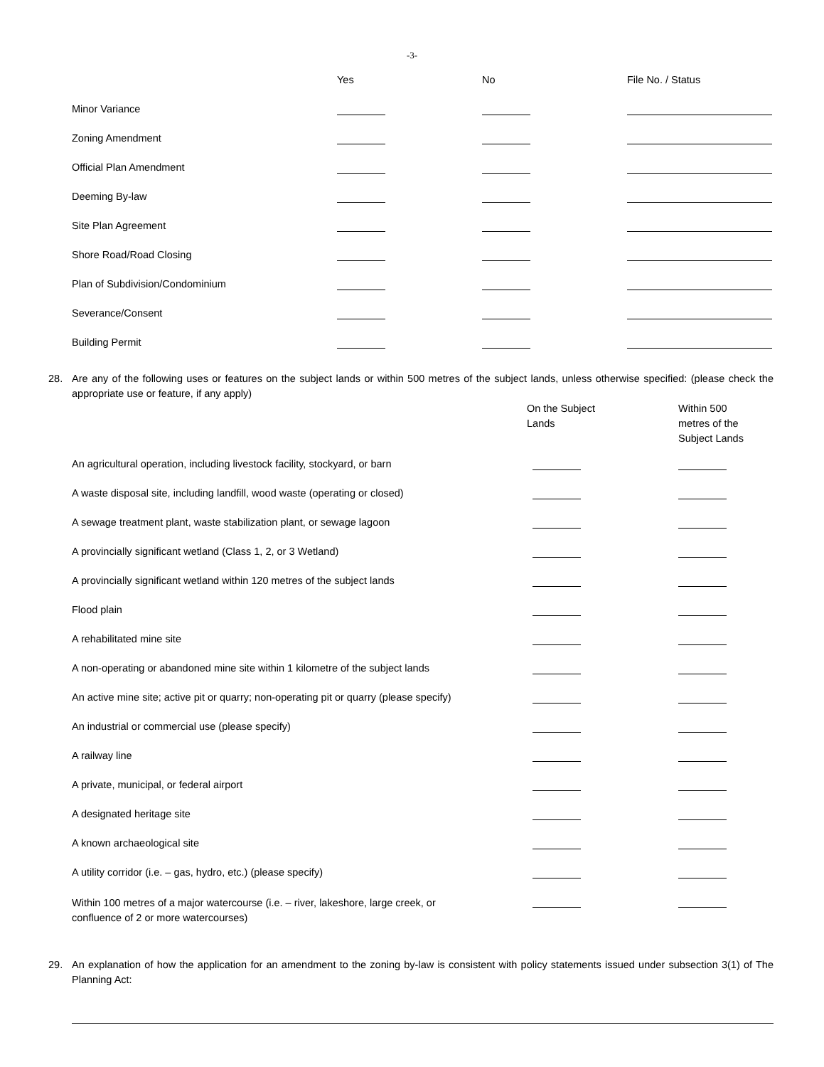-3-
| | Yes | No | File No. / Status |
| Minor Variance | | | |
| Zoning Amendment | | | |
| Official Plan Amendment | | | |
| Deeming By-law | | | |
| Site Plan Agreement | | | |
| Shore Road/Road Closing | | | |
| Plan of Subdivision/Condominium | | | |
| Severance/Consent | | | |
| Building Permit | | | |
28. Are any of the following uses or features on the subject lands or within 500 metres of the subject lands, unless otherwise specified: (please check the appropriate use or feature, if any apply)
| | On the Subject Lands | Within 500 metres of the Subject Lands |
| An agricultural operation, including livestock facility, stockyard, or barn | | |
| A waste disposal site, including landfill, wood waste (operating or closed) | | |
| A sewage treatment plant, waste stabilization plant, or sewage lagoon | | |
| A provincially significant wetland (Class 1, 2, or 3 Wetland) | | |
| A provincially significant wetland within 120 metres of the subject lands | | |
| Flood plain | | |
| A rehabilitated mine site | | |
| A non-operating or abandoned mine site within 1 kilometre of the subject lands | | |
| An active mine site; active pit or quarry; non-operating pit or quarry (please specify) | | |
| An industrial or commercial use (please specify) | | |
| A railway line | | |
| A private, municipal, or federal airport | | |
| A designated heritage site | | |
| A known archaeological site | | |
| A utility corridor (i.e. – gas, hydro, etc.) (please specify) | | |
| Within 100 metres of a major watercourse (i.e. – river, lakeshore, large creek, or confluence of 2 or more watercourses) | | |
29. An explanation of how the application for an amendment to the zoning by-law is consistent with policy statements issued under subsection 3(1) of The Planning Act: